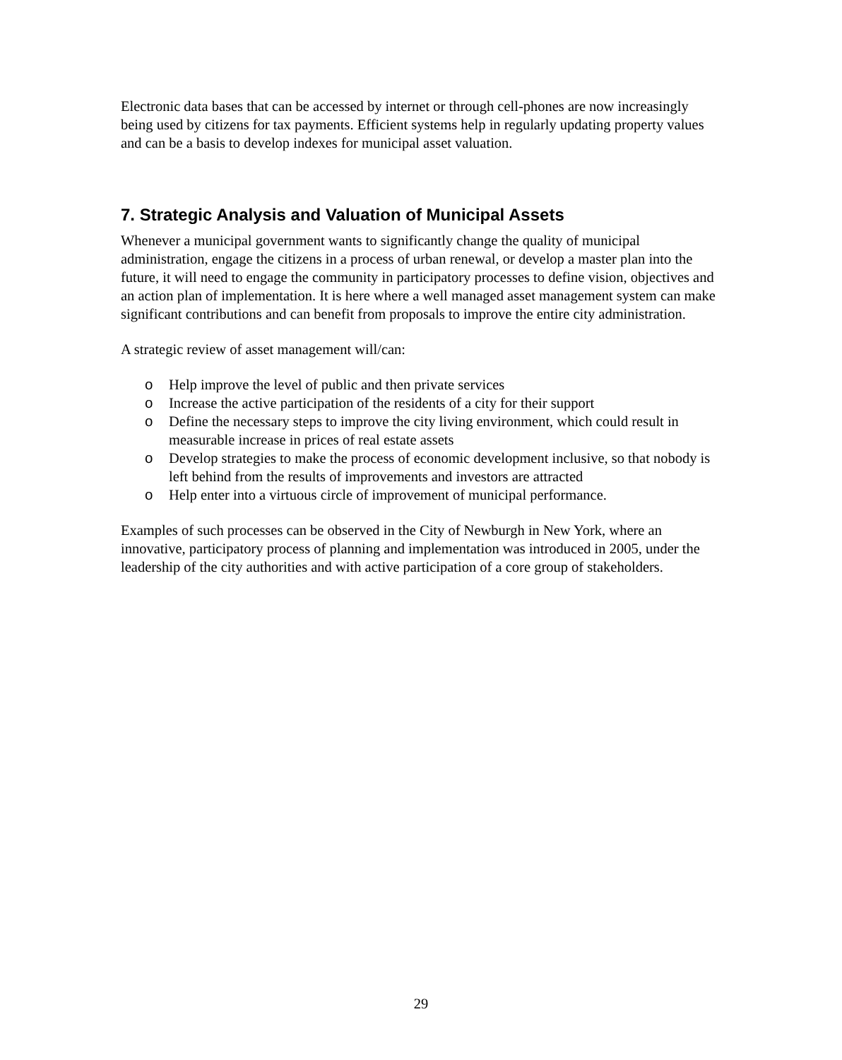Electronic data bases that can be accessed by internet or through cell-phones are now increasingly being used by citizens for tax payments. Efficient systems help in regularly updating property values and can be a basis to develop indexes for municipal asset valuation.
7. Strategic Analysis and Valuation of Municipal Assets
Whenever a municipal government wants to significantly change the quality of municipal administration, engage the citizens in a process of urban renewal, or develop a master plan into the future, it will need to engage the community in participatory processes to define vision, objectives and an action plan of implementation. It is here where a well managed asset management system can make significant contributions and can benefit from proposals to improve the entire city administration.
A strategic review of asset management will/can:
o Help improve the level of public and then private services
o Increase the active participation of the residents of a city for their support
o Define the necessary steps to improve the city living environment, which could result in measurable increase in prices of real estate assets
o Develop strategies to make the process of economic development inclusive, so that nobody is left behind from the results of improvements and investors are attracted
o Help enter into a virtuous circle of improvement of municipal performance.
Examples of such processes can be observed in the City of Newburgh in New York, where an innovative, participatory process of planning and implementation was introduced in 2005, under the leadership of the city authorities and with active participation of a core group of stakeholders.
29